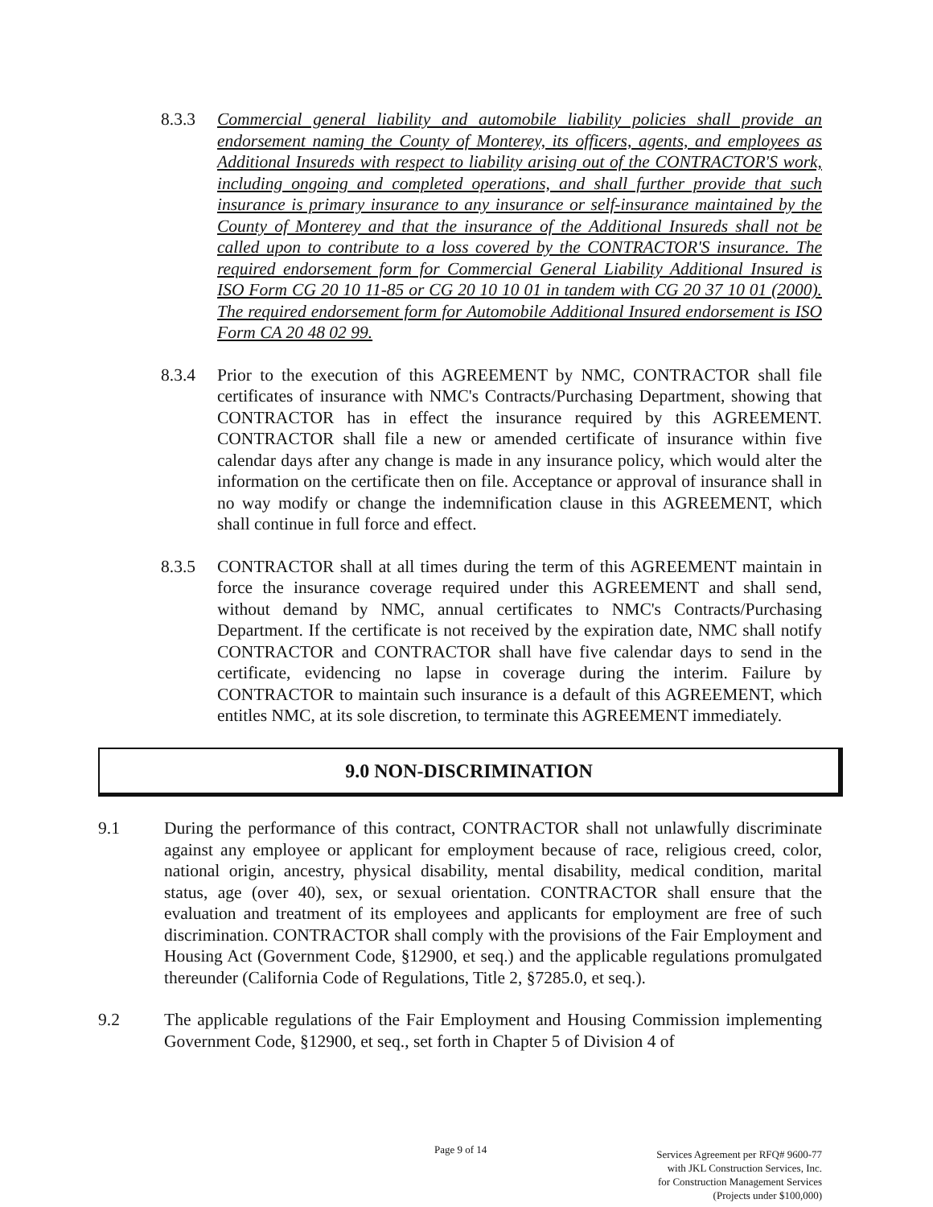8.3.3 Commercial general liability and automobile liability policies shall provide an endorsement naming the County of Monterey, its officers, agents, and employees as Additional Insureds with respect to liability arising out of the CONTRACTOR'S work, including ongoing and completed operations, and shall further provide that such insurance is primary insurance to any insurance or self-insurance maintained by the County of Monterey and that the insurance of the Additional Insureds shall not be called upon to contribute to a loss covered by the CONTRACTOR'S insurance. The required endorsement form for Commercial General Liability Additional Insured is ISO Form CG 20 10 11-85 or CG 20 10 10 01 in tandem with CG 20 37 10 01 (2000). The required endorsement form for Automobile Additional Insured endorsement is ISO Form CA 20 48 02 99.
8.3.4 Prior to the execution of this AGREEMENT by NMC, CONTRACTOR shall file certificates of insurance with NMC's Contracts/Purchasing Department, showing that CONTRACTOR has in effect the insurance required by this AGREEMENT. CONTRACTOR shall file a new or amended certificate of insurance within five calendar days after any change is made in any insurance policy, which would alter the information on the certificate then on file. Acceptance or approval of insurance shall in no way modify or change the indemnification clause in this AGREEMENT, which shall continue in full force and effect.
8.3.5 CONTRACTOR shall at all times during the term of this AGREEMENT maintain in force the insurance coverage required under this AGREEMENT and shall send, without demand by NMC, annual certificates to NMC's Contracts/Purchasing Department. If the certificate is not received by the expiration date, NMC shall notify CONTRACTOR and CONTRACTOR shall have five calendar days to send in the certificate, evidencing no lapse in coverage during the interim. Failure by CONTRACTOR to maintain such insurance is a default of this AGREEMENT, which entitles NMC, at its sole discretion, to terminate this AGREEMENT immediately.
9.0 NON-DISCRIMINATION
9.1 During the performance of this contract, CONTRACTOR shall not unlawfully discriminate against any employee or applicant for employment because of race, religious creed, color, national origin, ancestry, physical disability, mental disability, medical condition, marital status, age (over 40), sex, or sexual orientation. CONTRACTOR shall ensure that the evaluation and treatment of its employees and applicants for employment are free of such discrimination. CONTRACTOR shall comply with the provisions of the Fair Employment and Housing Act (Government Code, §12900, et seq.) and the applicable regulations promulgated thereunder (California Code of Regulations, Title 2, §7285.0, et seq.).
9.2 The applicable regulations of the Fair Employment and Housing Commission implementing Government Code, §12900, et seq., set forth in Chapter 5 of Division 4 of
Page 9 of 14
Services Agreement per RFQ# 9600-77
with JKL Construction Services, Inc.
for Construction Management Services
(Projects under $100,000)